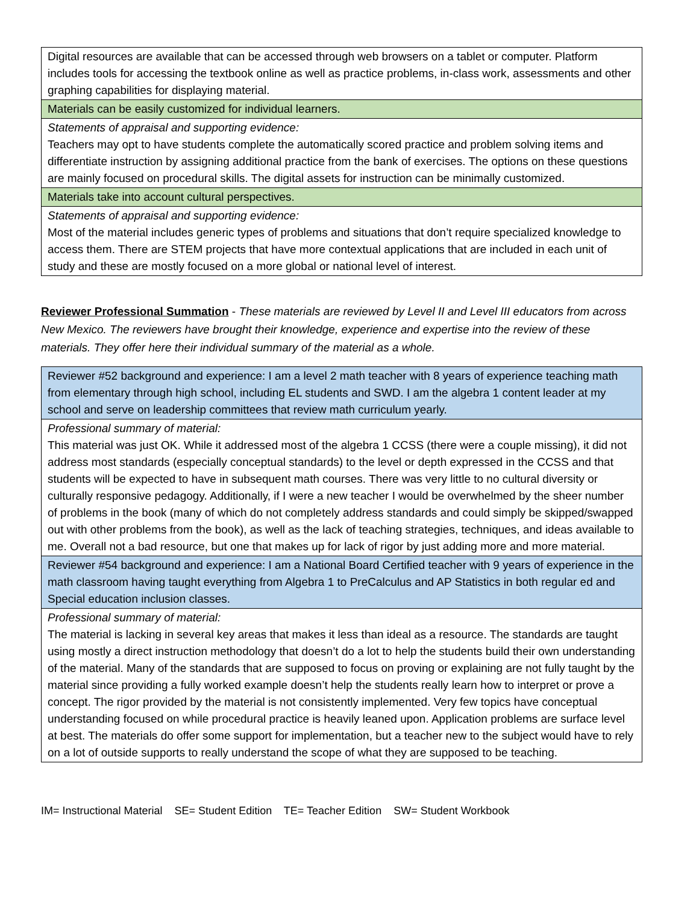| Digital resources are available that can be accessed through web browsers on a tablet or computer. Platform includes tools for accessing the textbook online as well as practice problems, in-class work, assessments and other graphing capabilities for displaying material. |
| Materials can be easily customized for individual learners. |
| Statements of appraisal and supporting evidence: Teachers may opt to have students complete the automatically scored practice and problem solving items and differentiate instruction by assigning additional practice from the bank of exercises. The options on these questions are mainly focused on procedural skills. The digital assets for instruction can be minimally customized. |
| Materials take into account cultural perspectives. |
| Statements of appraisal and supporting evidence: Most of the material includes generic types of problems and situations that don’t require specialized knowledge to access them. There are STEM projects that have more contextual applications that are included in each unit of study and these are mostly focused on a more global or national level of interest. |
Reviewer Professional Summation - These materials are reviewed by Level II and Level III educators from across New Mexico. The reviewers have brought their knowledge, experience and expertise into the review of these materials. They offer here their individual summary of the material as a whole.
| Reviewer #52 background and experience: I am a level 2 math teacher with 8 years of experience teaching math from elementary through high school, including EL students and SWD. I am the algebra 1 content leader at my school and serve on leadership committees that review math curriculum yearly. |
| Professional summary of material: This material was just OK. While it addressed most of the algebra 1 CCSS (there were a couple missing), it did not address most standards (especially conceptual standards) to the level or depth expressed in the CCSS and that students will be expected to have in subsequent math courses. There was very little to no cultural diversity or culturally responsive pedagogy. Additionally, if I were a new teacher I would be overwhelmed by the sheer number of problems in the book (many of which do not completely address standards and could simply be skipped/swapped out with other problems from the book), as well as the lack of teaching strategies, techniques, and ideas available to me. Overall not a bad resource, but one that makes up for lack of rigor by just adding more and more material. |
| Reviewer #54 background and experience: I am a National Board Certified teacher with 9 years of experience in the math classroom having taught everything from Algebra 1 to PreCalculus and AP Statistics in both regular ed and Special education inclusion classes. |
| Professional summary of material: The material is lacking in several key areas that makes it less than ideal as a resource. The standards are taught using mostly a direct instruction methodology that doesn’t do a lot to help the students build their own understanding of the material. Many of the standards that are supposed to focus on proving or explaining are not fully taught by the material since providing a fully worked example doesn’t help the students really learn how to interpret or prove a concept. The rigor provided by the material is not consistently implemented. Very few topics have conceptual understanding focused on while procedural practice is heavily leaned upon. Application problems are surface level at best. The materials do offer some support for implementation, but a teacher new to the subject would have to rely on a lot of outside supports to really understand the scope of what they are supposed to be teaching. |
IM= Instructional Material SE= Student Edition TE= Teacher Edition SW= Student Workbook